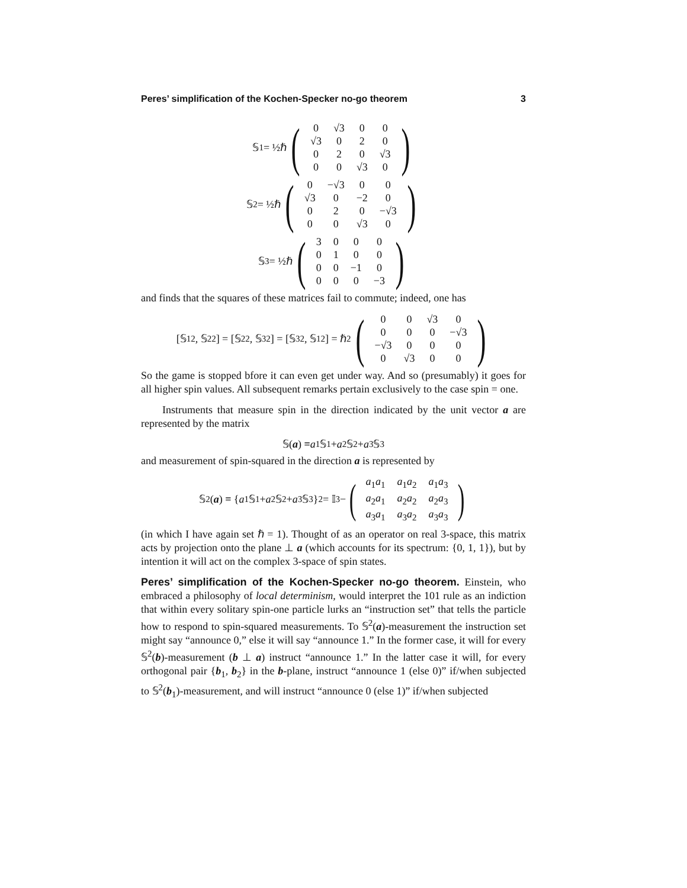Peres’ simplification of the Kochen-Specker no-go theorem 3
𝕊<sub>1</sub> = ½ℏ
(
| 0 | √3 | 0 | 0 |
| √3 | 0 | 2 | 0 |
| 0 | 2 | 0 | √3 |
| 0 | 0 | √3 | 0 |
)
𝕊<sub>2</sub> = ½ℏ
(
| 0 | −√3 | 0 | 0 |
| √3 | 0 | −2 | 0 |
| 0 | 2 | 0 | −√3 |
| 0 | 0 | √3 | 0 |
)
𝕊<sub>3</sub> = ½ℏ
(
| 3 | 0 | 0 | 0 |
| 0 | 1 | 0 | 0 |
| 0 | 0 | −1 | 0 |
| 0 | 0 | 0 | −3 |
)
and finds that the squares of these matrices fail to commute; indeed, one has
[𝕊<sub>1</sub><sup>2</sup>, 𝕊<sub>2</sub><sup>2</sup>] = [𝕊<sub>2</sub><sup>2</sup>, 𝕊<sub>3</sub><sup>2</sup>] = [𝕊<sub>3</sub><sup>2</sup>, 𝕊<sub>1</sub><sup>2</sup>] = ℏ<sup>2</sup>
(
| 0 | 0 | √3 | 0 |
| 0 | 0 | 0 | −√3 |
| −√3 | 0 | 0 | 0 |
| 0 | √3 | 0 | 0 |
)
So the game is stopped bfore it can even get under way. And so (presumably) it goes for all higher spin values. All subsequent remarks pertain exclusively to the case spin = one.
Instruments that measure spin in the direction indicated by the unit vector a are represented by the matrix
𝕊(a) ≡ a<sub>1</sub>𝕊<sub>1</sub> + a<sub>2</sub>𝕊<sub>2</sub> + a<sub>3</sub>𝕊<sub>3</sub>
and measurement of spin-squared in the direction a is represented by
𝕊<sup>2</sup>(a) ≡ { a<sub>1</sub>𝕊<sub>1</sub> + a<sub>2</sub>𝕊<sub>2</sub> + a<sub>3</sub>𝕊<sub>3</sub>}<sup>2</sup> = 𝕀<sub>3</sub> −
(
| a<sub>1</sub> a<sub>1</sub> | a<sub>1</sub> a<sub>2</sub> | a<sub>1</sub> a<sub>3</sub> |
| a<sub>2</sub> a<sub>1</sub> | a<sub>2</sub> a<sub>2</sub> | a<sub>2</sub> a<sub>3</sub> |
| a<sub>3</sub> a<sub>1</sub> | a<sub>3</sub> a<sub>2</sub> | a<sub>3</sub> a<sub>3</sub> |
)
(in which I have again set ℏ = 1). Thought of as an operator on real 3-space, this matrix acts by projection onto the plane ⊥ a (which accounts for its spectrum: {0, 1, 1}), but by intention it will act on the complex 3-space of spin states.
Peres’ simplification of the Kochen-Specker no-go theorem. Einstein, who embraced a philosophy of local determinism, would interpret the 101 rule as an indiction that within every solitary spin-one particle lurks an “instruction set” that tells the particle how to respond to spin-squared measurements. To 𝕊<sup>2</sup>(a)-measurement the instruction set might say “announce 0,” else it will say “announce 1.” In the former case, it will for every 𝕊<sup>2</sup>(b)-measurement (b ⊥ a) instruct “announce 1.” In the latter case it will, for every orthogonal pair {b<sub>1</sub>, b<sub>2</sub>} in the b-plane, instruct “announce 1 (else 0)” if/when subjected to 𝕊<sup>2</sup>(b<sub>1</sub>)-measurement, and will instruct “announce 0 (else 1)” if/when subjected